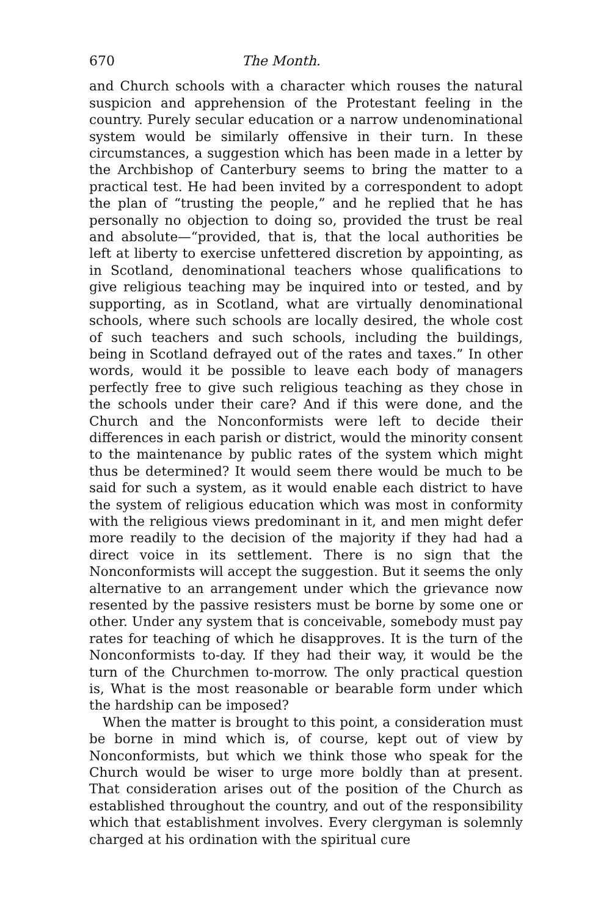670 The Month.
and Church schools with a character which rouses the natural suspicion and apprehension of the Protestant feeling in the country. Purely secular education or a narrow undenominational system would be similarly offensive in their turn. In these circumstances, a suggestion which has been made in a letter by the Archbishop of Canterbury seems to bring the matter to a practical test. He had been invited by a correspondent to adopt the plan of “trusting the people,” and he replied that he has personally no objection to doing so, provided the trust be real and absolute—“provided, that is, that the local authorities be left at liberty to exercise unfettered discretion by appointing, as in Scotland, denominational teachers whose qualifications to give religious teaching may be inquired into or tested, and by supporting, as in Scotland, what are virtually denominational schools, where such schools are locally desired, the whole cost of such teachers and such schools, including the buildings, being in Scotland defrayed out of the rates and taxes.” In other words, would it be possible to leave each body of managers perfectly free to give such religious teaching as they chose in the schools under their care? And if this were done, and the Church and the Nonconformists were left to decide their differences in each parish or district, would the minority consent to the maintenance by public rates of the system which might thus be determined? It would seem there would be much to be said for such a system, as it would enable each district to have the system of religious education which was most in conformity with the religious views predominant in it, and men might defer more readily to the decision of the majority if they had had a direct voice in its settlement. There is no sign that the Nonconformists will accept the suggestion. But it seems the only alternative to an arrangement under which the grievance now resented by the passive resisters must be borne by some one or other. Under any system that is conceivable, somebody must pay rates for teaching of which he disapproves. It is the turn of the Nonconformists to-day. If they had their way, it would be the turn of the Churchmen to-morrow. The only practical question is, What is the most reasonable or bearable form under which the hardship can be imposed?
When the matter is brought to this point, a consideration must be borne in mind which is, of course, kept out of view by Nonconformists, but which we think those who speak for the Church would be wiser to urge more boldly than at present. That consideration arises out of the position of the Church as established throughout the country, and out of the responsibility which that establishment involves. Every clergyman is solemnly charged at his ordination with the spiritual cure